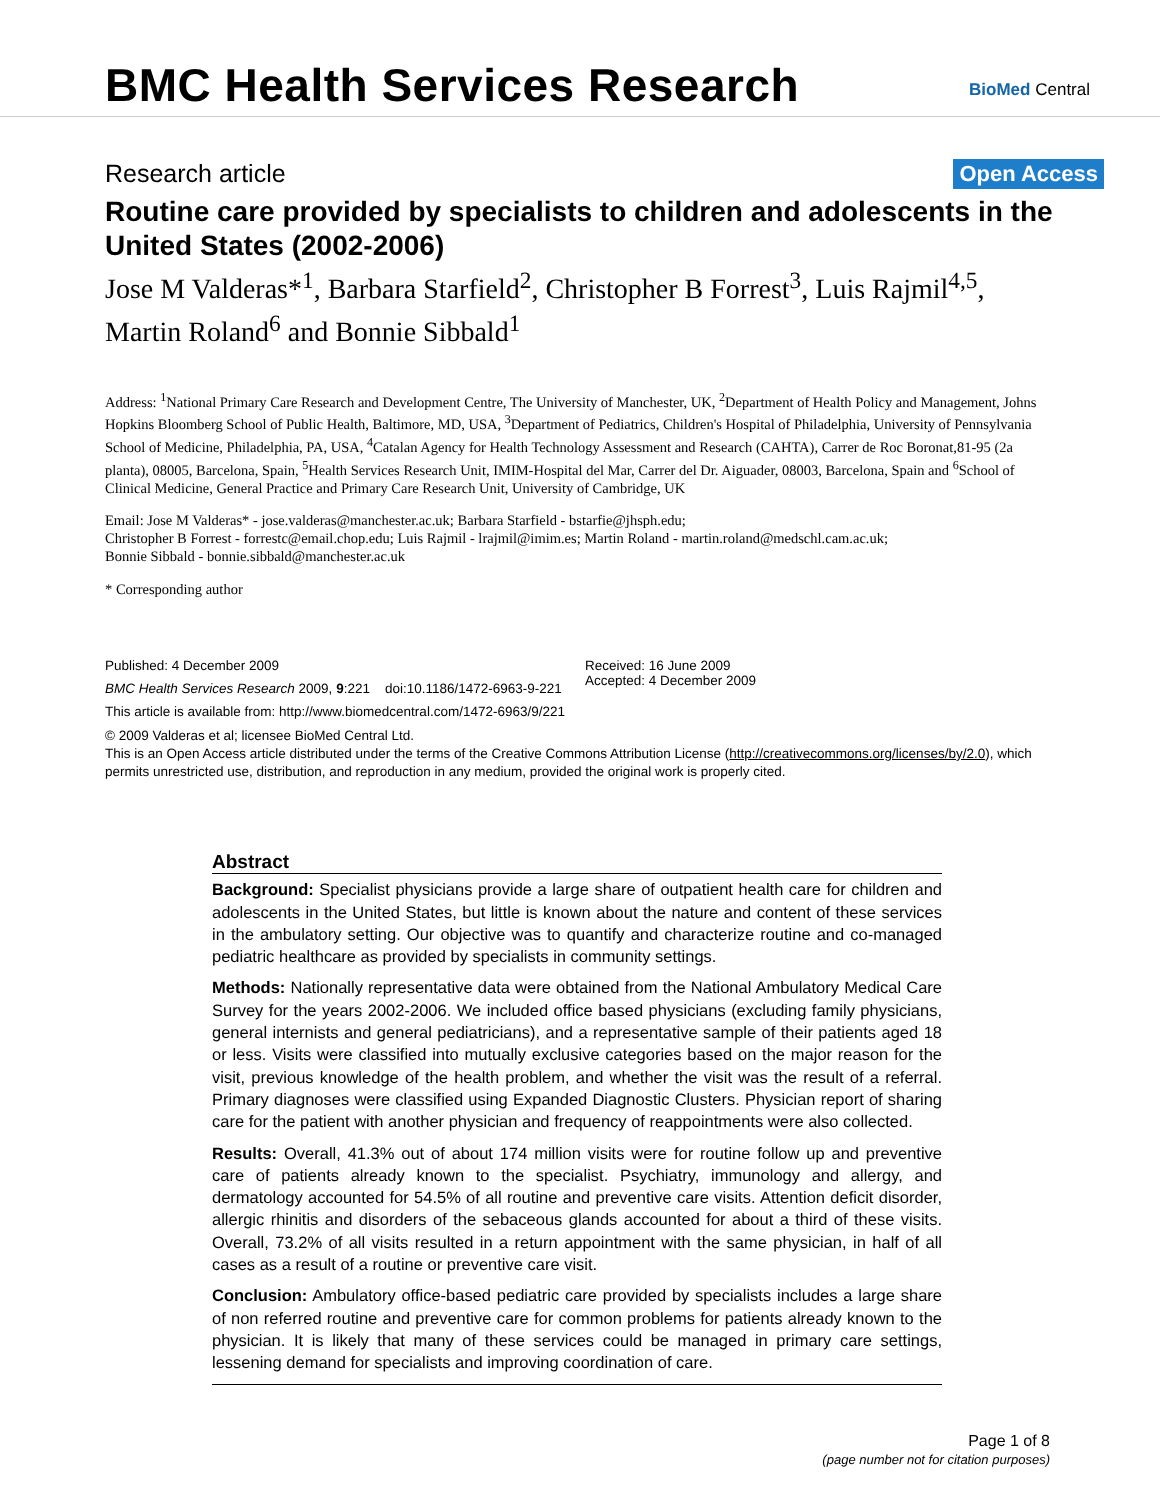BMC Health Services Research
BioMed Central
Research article Open Access
Routine care provided by specialists to children and adolescents in the United States (2002-2006)
Jose M Valderas*<sup>1</sup>, Barbara Starfield<sup>2</sup>, Christopher B Forrest<sup>3</sup>, Luis Rajmil<sup>4,5</sup>, Martin Roland<sup>6</sup> and Bonnie Sibbald<sup>1</sup>
Address: <sup>1</sup>National Primary Care Research and Development Centre, The University of Manchester, UK, <sup>2</sup>Department of Health Policy and Management, Johns Hopkins Bloomberg School of Public Health, Baltimore, MD, USA, <sup>3</sup>Department of Pediatrics, Children's Hospital of Philadelphia, University of Pennsylvania School of Medicine, Philadelphia, PA, USA, <sup>4</sup>Catalan Agency for Health Technology Assessment and Research (CAHTA), Carrer de Roc Boronat,81-95 (2a planta), 08005, Barcelona, Spain, <sup>5</sup>Health Services Research Unit, IMIM-Hospital del Mar, Carrer del Dr. Aiguader, 08003, Barcelona, Spain and <sup>6</sup>School of Clinical Medicine, General Practice and Primary Care Research Unit, University of Cambridge, UK
Email: Jose M Valderas* - jose.valderas@manchester.ac.uk; Barbara Starfield - bstarfie@jhsph.edu;
Christopher B Forrest - forrestc@email.chop.edu; Luis Rajmil - lrajmil@imim.es; Martin Roland - martin.roland@medschl.cam.ac.uk;
Bonnie Sibbald - bonnie.sibbald@manchester.ac.uk
* Corresponding author
Published: 4 December 2009
BMC Health Services Research 2009, 9:221 doi:10.1186/1472-6963-9-221
This article is available from: http://www.biomedcentral.com/1472-6963/9/221
Received: 16 June 2009
Accepted: 4 December 2009
© 2009 Valderas et al; licensee BioMed Central Ltd.
This is an Open Access article distributed under the terms of the Creative Commons Attribution License (http://creativecommons.org/licenses/by/2.0), which permits unrestricted use, distribution, and reproduction in any medium, provided the original work is properly cited.
Abstract
Background: Specialist physicians provide a large share of outpatient health care for children and adolescents in the United States, but little is known about the nature and content of these services in the ambulatory setting. Our objective was to quantify and characterize routine and co-managed pediatric healthcare as provided by specialists in community settings.
Methods: Nationally representative data were obtained from the National Ambulatory Medical Care Survey for the years 2002-2006. We included office based physicians (excluding family physicians, general internists and general pediatricians), and a representative sample of their patients aged 18 or less. Visits were classified into mutually exclusive categories based on the major reason for the visit, previous knowledge of the health problem, and whether the visit was the result of a referral. Primary diagnoses were classified using Expanded Diagnostic Clusters. Physician report of sharing care for the patient with another physician and frequency of reappointments were also collected.
Results: Overall, 41.3% out of about 174 million visits were for routine follow up and preventive care of patients already known to the specialist. Psychiatry, immunology and allergy, and dermatology accounted for 54.5% of all routine and preventive care visits. Attention deficit disorder, allergic rhinitis and disorders of the sebaceous glands accounted for about a third of these visits. Overall, 73.2% of all visits resulted in a return appointment with the same physician, in half of all cases as a result of a routine or preventive care visit.
Conclusion: Ambulatory office-based pediatric care provided by specialists includes a large share of non referred routine and preventive care for common problems for patients already known to the physician. It is likely that many of these services could be managed in primary care settings, lessening demand for specialists and improving coordination of care.
Page 1 of 8
(page number not for citation purposes)